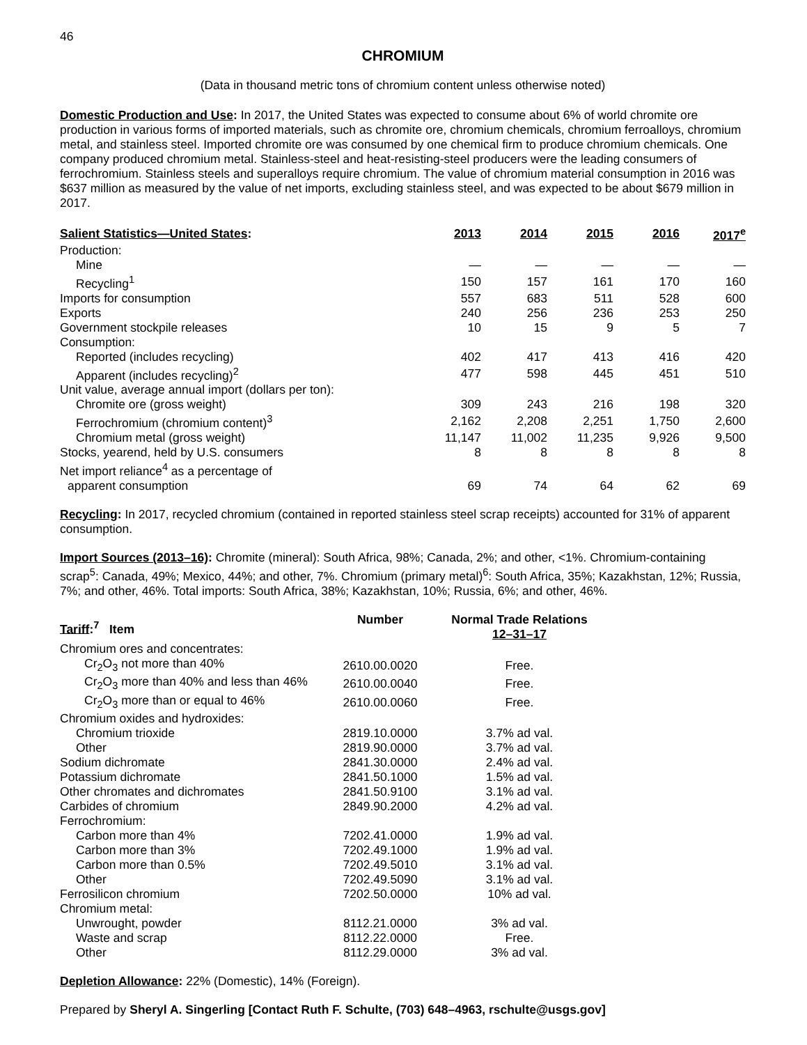46
CHROMIUM
(Data in thousand metric tons of chromium content unless otherwise noted)
Domestic Production and Use: In 2017, the United States was expected to consume about 6% of world chromite ore production in various forms of imported materials, such as chromite ore, chromium chemicals, chromium ferroalloys, chromium metal, and stainless steel. Imported chromite ore was consumed by one chemical firm to produce chromium chemicals. One company produced chromium metal. Stainless-steel and heat-resisting-steel producers were the leading consumers of ferrochromium. Stainless steels and superalloys require chromium. The value of chromium material consumption in 2016 was $637 million as measured by the value of net imports, excluding stainless steel, and was expected to be about $679 million in 2017.
| Salient Statistics—United States : | 2013 | 2014 | 2015 | 2016 | 2017<sup>e</sup> |
| --- | --- | --- | --- | --- | --- |
| Production: | | | | | |
| Mine | — | — | — | — | — |
| Recycling<sup>1</sup> | 150 | 157 | 161 | 170 | 160 |
| Imports for consumption | 557 | 683 | 511 | 528 | 600 |
| Exports | 240 | 256 | 236 | 253 | 250 |
| Government stockpile releases | 10 | 15 | 9 | 5 | 7 |
| Consumption: | | | | | |
| Reported (includes recycling) | 402 | 417 | 413 | 416 | 420 |
| Apparent (includes recycling)<sup>2</sup> | 477 | 598 | 445 | 451 | 510 |
| Unit value, average annual import (dollars per ton): | | | | | |
| Chromite ore (gross weight) | 309 | 243 | 216 | 198 | 320 |
| Ferrochromium (chromium content)<sup>3</sup> | 2,162 | 2,208 | 2,251 | 1,750 | 2,600 |
| Chromium metal (gross weight) | 11,147 | 11,002 | 11,235 | 9,926 | 9,500 |
| Stocks, yearend, held by U.S. consumers | 8 | 8 | 8 | 8 | 8 |
| Net import reliance<sup>4</sup> as a percentage of | | | | | |
| apparent consumption | 69 | 74 | 64 | 62 | 69 |
Recycling: In 2017, recycled chromium (contained in reported stainless steel scrap receipts) accounted for 31% of apparent consumption.
Import Sources (2013–16): Chromite (mineral): South Africa, 98%; Canada, 2%; and other, <1%. Chromium-containing scrap<sup>5</sup>: Canada, 49%; Mexico, 44%; and other, 7%. Chromium (primary metal)<sup>6</sup>: South Africa, 35%; Kazakhstan, 12%; Russia, 7%; and other, 46%. Total imports: South Africa, 38%; Kazakhstan, 10%; Russia, 6%; and other, 46%.
| Tariff :<sup>7</sup> Item | Number | Normal Trade Relations 12–31–17 | |
| --- | --- | --- | --- |
| Chromium ores and concentrates: | | | |
| Cr<sub>2</sub>O<sub>3</sub> not more than 40% | 2610.00.0020 | Free. | |
| Cr<sub>2</sub>O<sub>3</sub> more than 40% and less than 46% | 2610.00.0040 | Free. | |
| Cr<sub>2</sub>O<sub>3</sub> more than or equal to 46% | 2610.00.0060 | Free. | |
| Chromium oxides and hydroxides: | | | |
| Chromium trioxide | 2819.10.0000 | 3.7% ad val. | |
| Other | 2819.90.0000 | 3.7% ad val. | |
| Sodium dichromate | 2841.30.0000 | 2.4% ad val. | |
| Potassium dichromate | 2841.50.1000 | 1.5% ad val. | |
| Other chromates and dichromates | 2841.50.9100 | 3.1% ad val. | |
| Carbides of chromium | 2849.90.2000 | 4.2% ad val. | |
| Ferrochromium: | | | |
| Carbon more than 4% | 7202.41.0000 | 1.9% ad val. | |
| Carbon more than 3% | 7202.49.1000 | 1.9% ad val. | |
| Carbon more than 0.5% | 7202.49.5010 | 3.1% ad val. | |
| Other | 7202.49.5090 | 3.1% ad val. | |
| Ferrosilicon chromium | 7202.50.0000 | 10% ad val. | |
| Chromium metal: | | | |
| Unwrought, powder | 8112.21.0000 | 3% ad val. | |
| Waste and scrap | 8112.22.0000 | Free. | |
| Other | 8112.29.0000 | 3% ad val. | |
Depletion Allowance: 22% (Domestic), 14% (Foreign).
Prepared by Sheryl A. Singerling [Contact Ruth F. Schulte, (703) 648–4963, rschulte@usgs.gov]